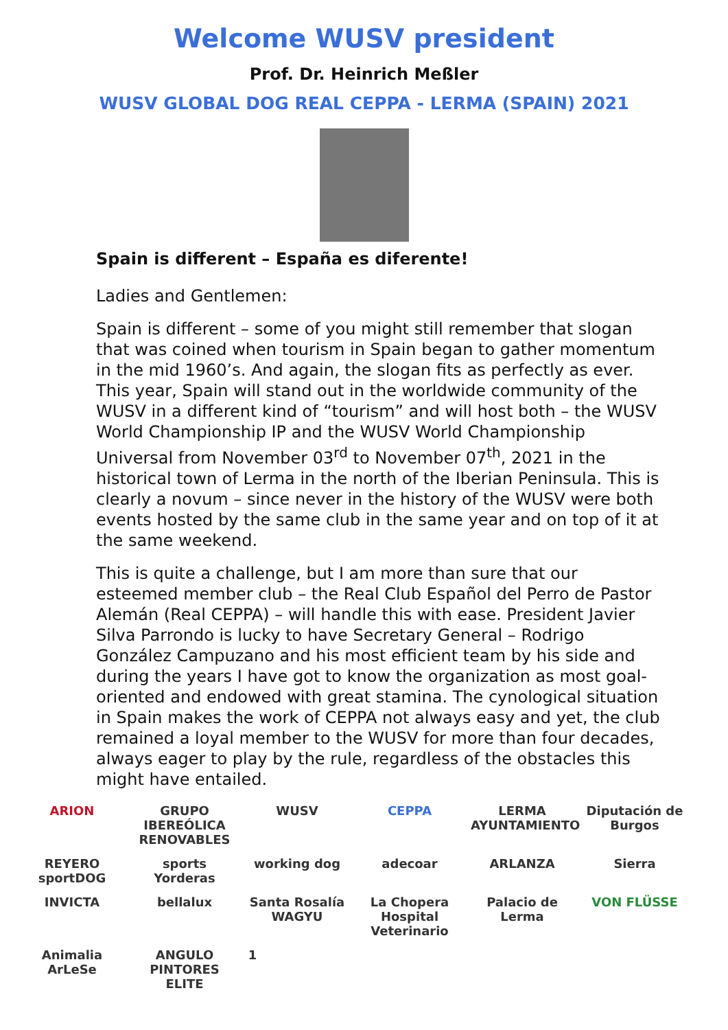Welcome WUSV president
Prof. Dr. Heinrich Meßler
WUSV GLOBAL DOG REAL CEPPA - LERMA (SPAIN) 2021
Spain is different – España es diferente!
Ladies and Gentlemen:
Spain is different – some of you might still remember that slogan that was coined when tourism in Spain began to gather momentum in the mid 1960’s. And again, the slogan fits as perfectly as ever. This year, Spain will stand out in the worldwide community of the WUSV in a different kind of “tourism” and will host both – the WUSV World Championship IP and the WUSV World Championship Universal from November 03<sup>rd</sup> to November 07<sup>th</sup>, 2021 in the historical town of Lerma in the north of the Iberian Peninsula. This is clearly a novum – since never in the history of the WUSV were both events hosted by the same club in the same year and on top of it at the same weekend.
This is quite a challenge, but I am more than sure that our esteemed member club – the Real Club Español del Perro de Pastor Alemán (Real CEPPA) – will handle this with ease. President Javier Silva Parrondo is lucky to have Secretary General – Rodrigo González Campuzano and his most efficient team by his side and during the years I have got to know the organization as most goal-oriented and endowed with great stamina. The cynological situation in Spain makes the work of CEPPA not always easy and yet, the club remained a loyal member to the WUSV for more than four decades, always eager to play by the rule, regardless of the obstacles this might have entailed.
ARION GRUPO IBEREÓLICA RENOVABLES WUSV CEPPA LERMA AYUNTAMIENTO Diputación de Burgos REYERO sportDOG sports Yorderas working dog adecoar ARLANZA Sierra INVICTA bellalux Santa Rosalía WAGYU La Chopera Hospital Veterinario Palacio de Lerma VON FLÜSSE Animalia ArLeSe ANGULO PINTORES ELITE 1